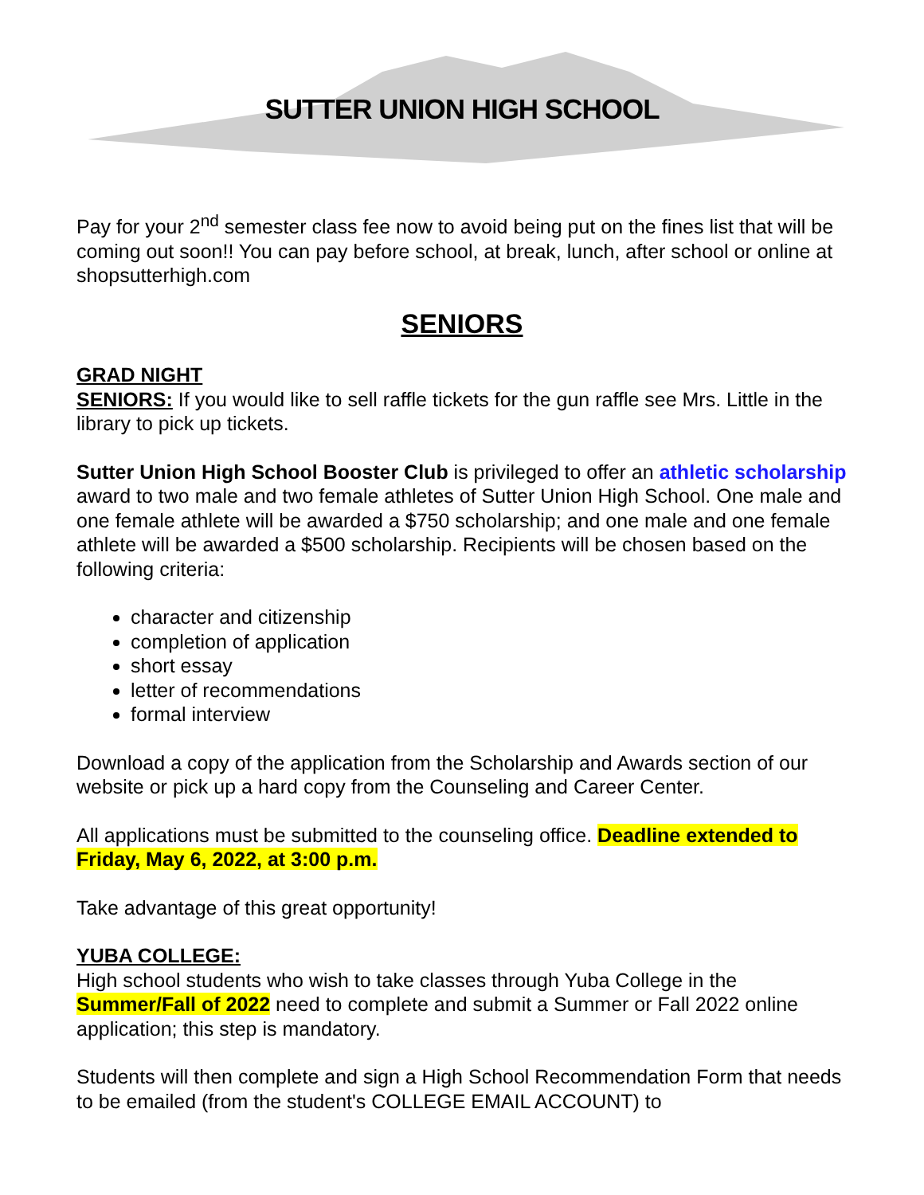SUTTER UNION HIGH SCHOOL
Pay for your 2<sup>nd</sup> semester class fee now to avoid being put on the fines list that will be coming out soon!! You can pay before school, at break, lunch, after school or online at shopsutterhigh.com
SENIORS
GRAD NIGHT
SENIORS: If you would like to sell raffle tickets for the gun raffle see Mrs. Little in the library to pick up tickets.
Sutter Union High School Booster Club is privileged to offer an athletic scholarship award to two male and two female athletes of Sutter Union High School. One male and one female athlete will be awarded a $750 scholarship; and one male and one female athlete will be awarded a $500 scholarship. Recipients will be chosen based on the following criteria:
character and citizenship
completion of application
short essay
letter of recommendations
formal interview
Download a copy of the application from the Scholarship and Awards section of our website or pick up a hard copy from the Counseling and Career Center.
All applications must be submitted to the counseling office. Deadline extended to Friday, May 6, 2022, at 3:00 p.m.
Take advantage of this great opportunity!
YUBA COLLEGE:
High school students who wish to take classes through Yuba College in the Summer/Fall of 2022 need to complete and submit a Summer or Fall 2022 online application; this step is mandatory.
Students will then complete and sign a High School Recommendation Form that needs to be emailed (from the student's COLLEGE EMAIL ACCOUNT) to